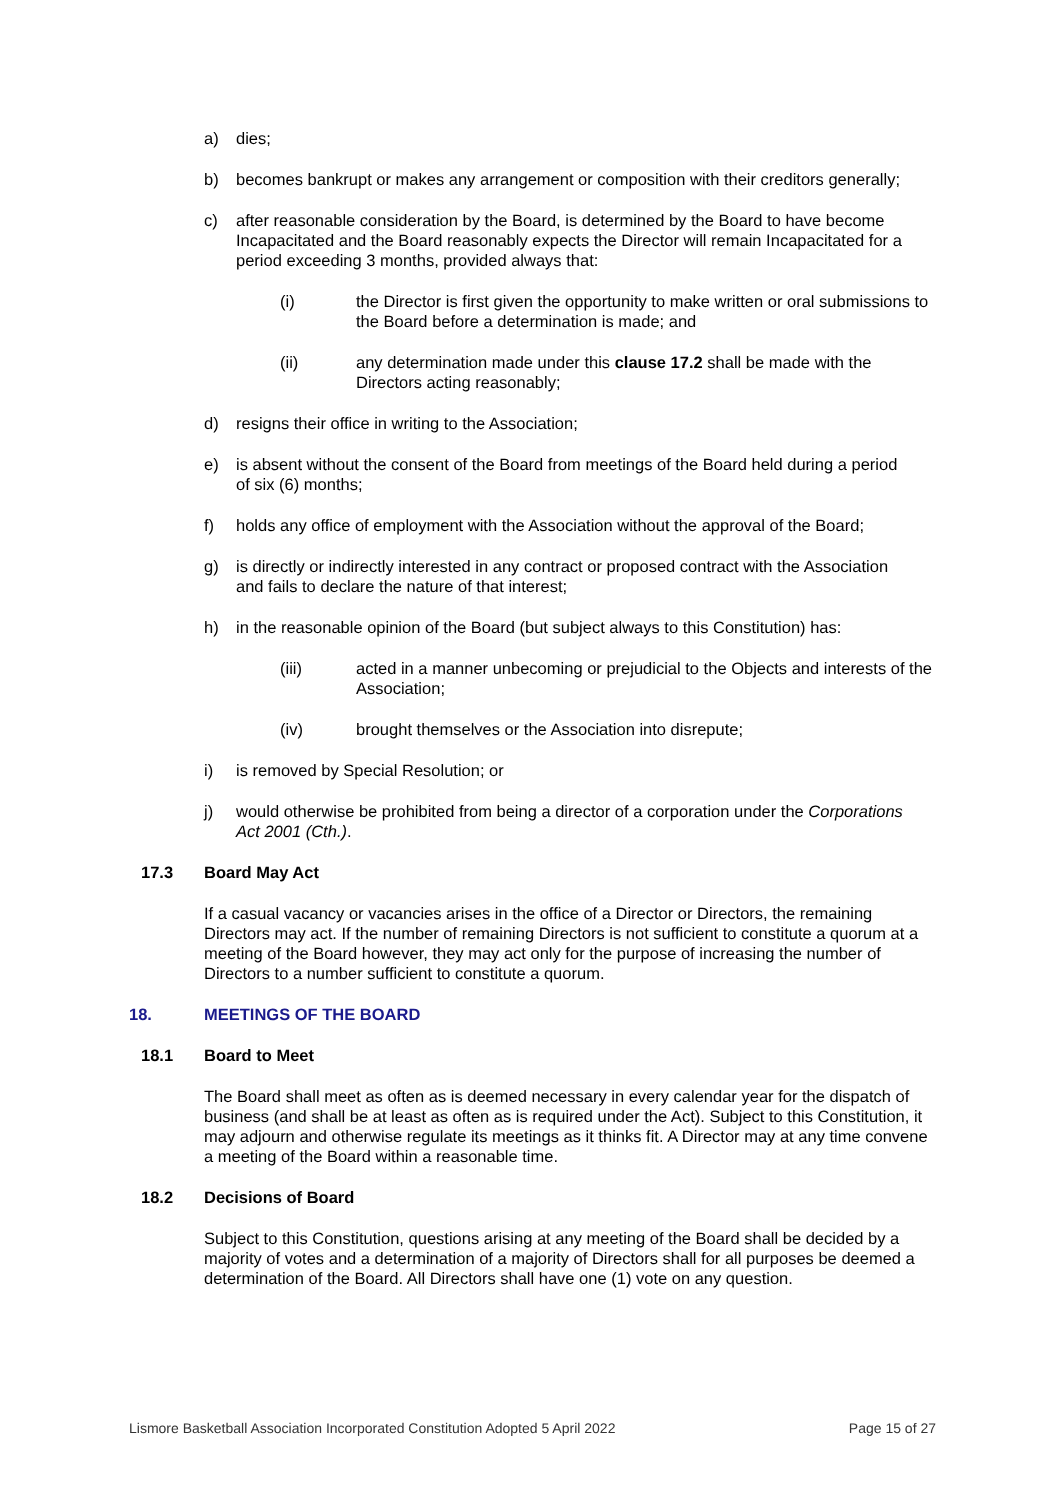a) dies;
b) becomes bankrupt or makes any arrangement or composition with their creditors generally;
c) after reasonable consideration by the Board, is determined by the Board to have become Incapacitated and the Board reasonably expects the Director will remain Incapacitated for a period exceeding 3 months, provided always that:
(i) the Director is first given the opportunity to make written or oral submissions to the Board before a determination is made; and
(ii) any determination made under this clause 17.2 shall be made with the Directors acting reasonably;
d) resigns their office in writing to the Association;
e) is absent without the consent of the Board from meetings of the Board held during a period of six (6) months;
f) holds any office of employment with the Association without the approval of the Board;
g) is directly or indirectly interested in any contract or proposed contract with the Association and fails to declare the nature of that interest;
h) in the reasonable opinion of the Board (but subject always to this Constitution) has:
(iii) acted in a manner unbecoming or prejudicial to the Objects and interests of the Association;
(iv) brought themselves or the Association into disrepute;
i) is removed by Special Resolution; or
j) would otherwise be prohibited from being a director of a corporation under the Corporations Act 2001 (Cth.).
17.3 Board May Act
If a casual vacancy or vacancies arises in the office of a Director or Directors, the remaining Directors may act. If the number of remaining Directors is not sufficient to constitute a quorum at a meeting of the Board however, they may act only for the purpose of increasing the number of Directors to a number sufficient to constitute a quorum.
18. MEETINGS OF THE BOARD
18.1 Board to Meet
The Board shall meet as often as is deemed necessary in every calendar year for the dispatch of business (and shall be at least as often as is required under the Act). Subject to this Constitution, it may adjourn and otherwise regulate its meetings as it thinks fit. A Director may at any time convene a meeting of the Board within a reasonable time.
18.2 Decisions of Board
Subject to this Constitution, questions arising at any meeting of the Board shall be decided by a majority of votes and a determination of a majority of Directors shall for all purposes be deemed a determination of the Board. All Directors shall have one (1) vote on any question.
Lismore Basketball Association Incorporated Constitution Adopted 5 April 2022 Page 15 of 27